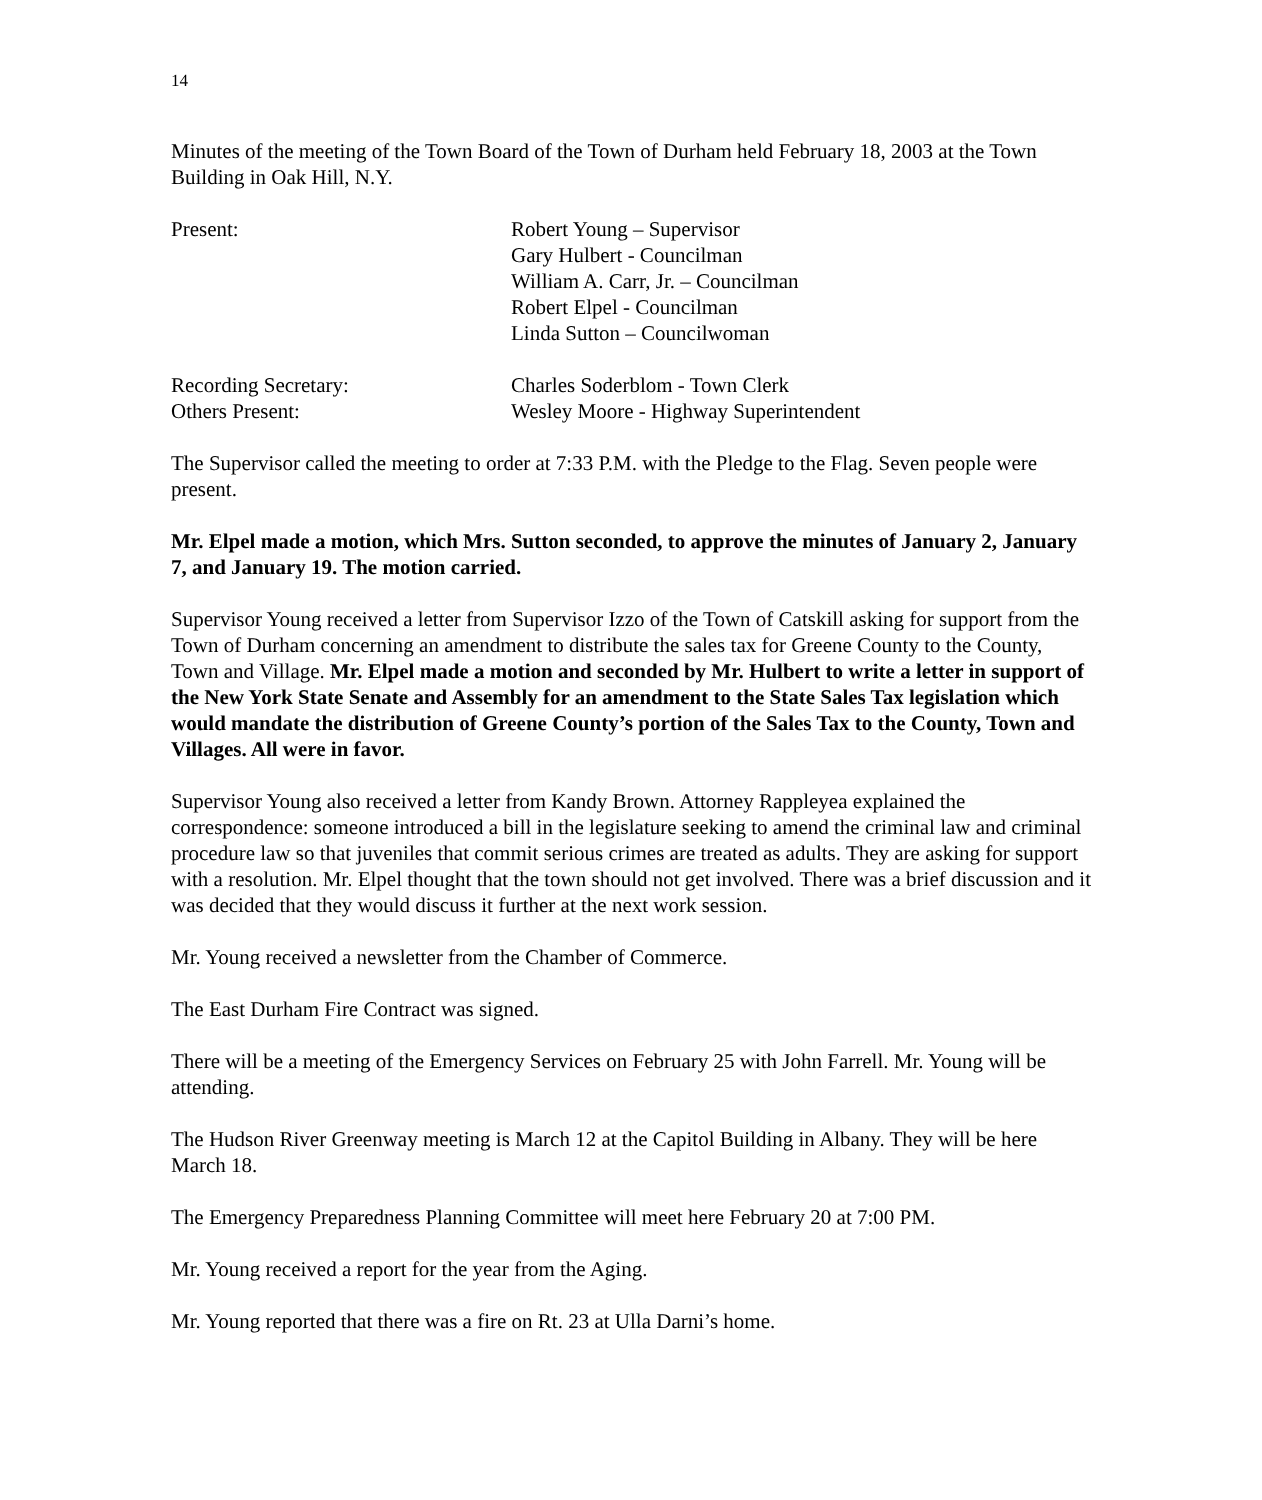14
Minutes of the meeting of the Town Board of the Town of Durham held February 18, 2003 at the Town Building in Oak Hill, N.Y.
Present: Robert Young – Supervisor
Gary Hulbert - Councilman
William A. Carr, Jr. – Councilman
Robert Elpel - Councilman
Linda Sutton – Councilwoman
Recording Secretary: Charles Soderblom - Town Clerk
Others Present: Wesley Moore - Highway Superintendent
The Supervisor called the meeting to order at 7:33 P.M. with the Pledge to the Flag. Seven people were present.
Mr. Elpel made a motion, which Mrs. Sutton seconded, to approve the minutes of January 2, January 7, and January 19. The motion carried.
Supervisor Young received a letter from Supervisor Izzo of the Town of Catskill asking for support from the Town of Durham concerning an amendment to distribute the sales tax for Greene County to the County, Town and Village. Mr. Elpel made a motion and seconded by Mr. Hulbert to write a letter in support of the New York State Senate and Assembly for an amendment to the State Sales Tax legislation which would mandate the distribution of Greene County’s portion of the Sales Tax to the County, Town and Villages. All were in favor.
Supervisor Young also received a letter from Kandy Brown. Attorney Rappleyea explained the correspondence: someone introduced a bill in the legislature seeking to amend the criminal law and criminal procedure law so that juveniles that commit serious crimes are treated as adults. They are asking for support with a resolution. Mr. Elpel thought that the town should not get involved. There was a brief discussion and it was decided that they would discuss it further at the next work session.
Mr. Young received a newsletter from the Chamber of Commerce.
The East Durham Fire Contract was signed.
There will be a meeting of the Emergency Services on February 25 with John Farrell. Mr. Young will be attending.
The Hudson River Greenway meeting is March 12 at the Capitol Building in Albany. They will be here March 18.
The Emergency Preparedness Planning Committee will meet here February 20 at 7:00 PM.
Mr. Young received a report for the year from the Aging.
Mr. Young reported that there was a fire on Rt. 23 at Ulla Darni’s home.